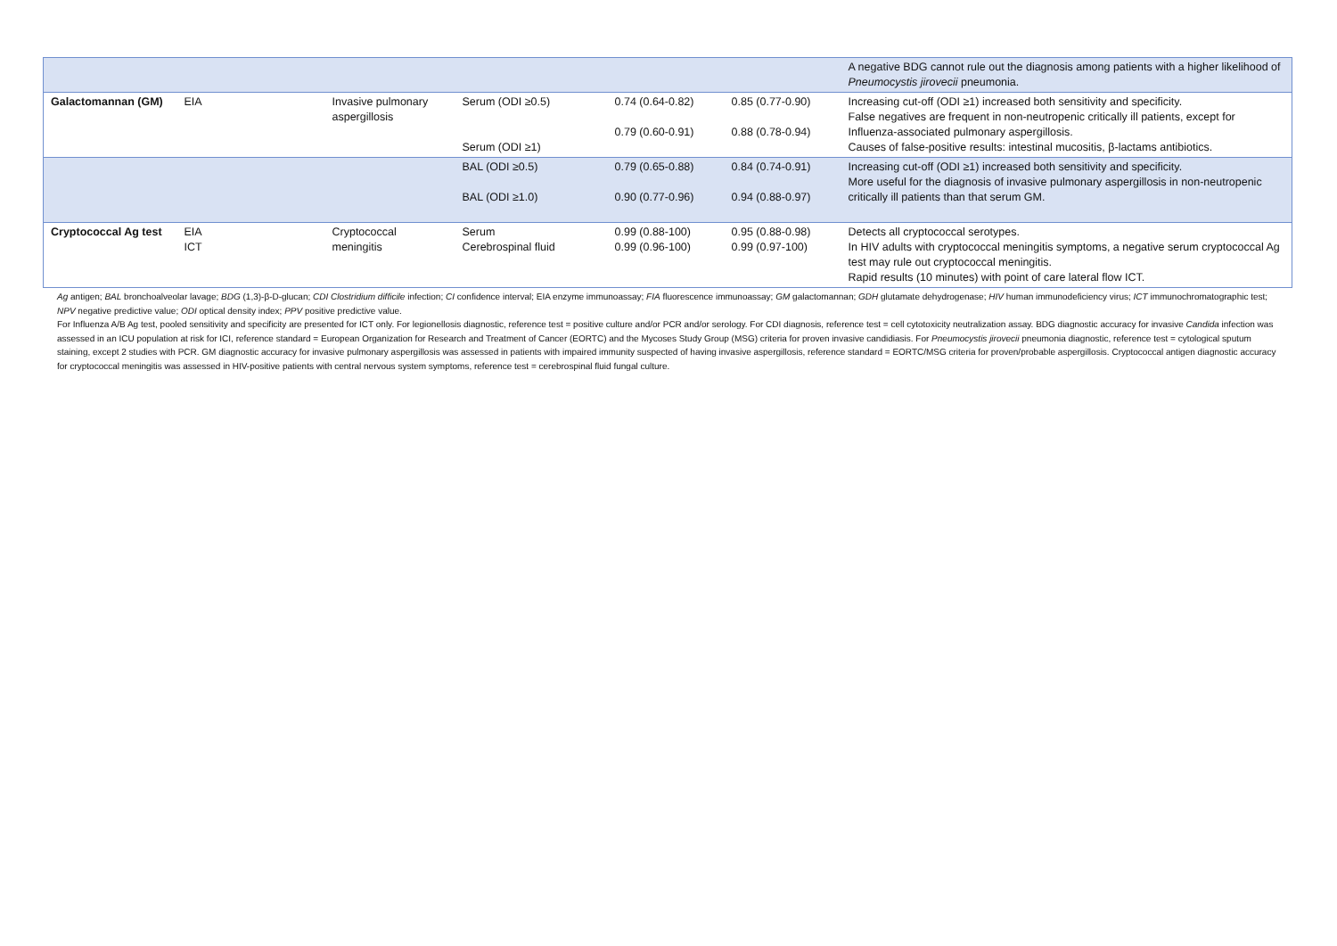| | | | | | | A negative BDG cannot rule out the diagnosis among patients with a higher likelihood of Pneumocystis jirovecii pneumonia. |
| Galactomannan (GM) | EIA | Invasive pulmonary aspergillosis | Serum (ODI ≥0.5) Serum (ODI ≥1) | 0.74 (0.64-0.82) 0.79 (0.60-0.91) | 0.85 (0.77-0.90) 0.88 (0.78-0.94) | Increasing cut-off (ODI ≥1) increased both sensitivity and specificity. False negatives are frequent in non-neutropenic critically ill patients, except for Influenza-associated pulmonary aspergillosis. Causes of false-positive results: intestinal mucositis, β-lactams antibiotics. |
| | | | BAL (ODI ≥0.5) BAL (ODI ≥1.0) | 0.79 (0.65-0.88) 0.90 (0.77-0.96) | 0.84 (0.74-0.91) 0.94 (0.88-0.97) | Increasing cut-off (ODI ≥1) increased both sensitivity and specificity. More useful for the diagnosis of invasive pulmonary aspergillosis in non-neutropenic critically ill patients than that serum GM. |
| Cryptococcal Ag test | EIA ICT | Cryptococcal meningitis | Serum Cerebrospinal fluid | 0.99 (0.88-100) 0.99 (0.96-100) | 0.95 (0.88-0.98) 0.99 (0.97-100) | Detects all cryptococcal serotypes. In HIV adults with cryptococcal meningitis symptoms, a negative serum cryptococcal Ag test may rule out cryptococcal meningitis. Rapid results (10 minutes) with point of care lateral flow ICT. |
Ag antigen; BAL bronchoalveolar lavage; BDG (1,3)-β-D-glucan; CDI Clostridium difficile infection; CI confidence interval; EIA enzyme immunoassay; FIA fluorescence immunoassay; GM galactomannan; GDH glutamate dehydrogenase; HIV human immunodeficiency virus; ICT immunochromatographic test; NPV negative predictive value; ODI optical density index; PPV positive predictive value.
For Influenza A/B Ag test, pooled sensitivity and specificity are presented for ICT only. For legionellosis diagnostic, reference test = positive culture and/or PCR and/or serology. For CDI diagnosis, reference test = cell cytotoxicity neutralization assay. BDG diagnostic accuracy for invasive Candida infection was assessed in an ICU population at risk for ICI, reference standard = European Organization for Research and Treatment of Cancer (EORTC) and the Mycoses Study Group (MSG) criteria for proven invasive candidiasis. For Pneumocystis jirovecii pneumonia diagnostic, reference test = cytological sputum staining, except 2 studies with PCR. GM diagnostic accuracy for invasive pulmonary aspergillosis was assessed in patients with impaired immunity suspected of having invasive aspergillosis, reference standard = EORTC/MSG criteria for proven/probable aspergillosis. Cryptococcal antigen diagnostic accuracy for cryptococcal meningitis was assessed in HIV-positive patients with central nervous system symptoms, reference test = cerebrospinal fluid fungal culture.